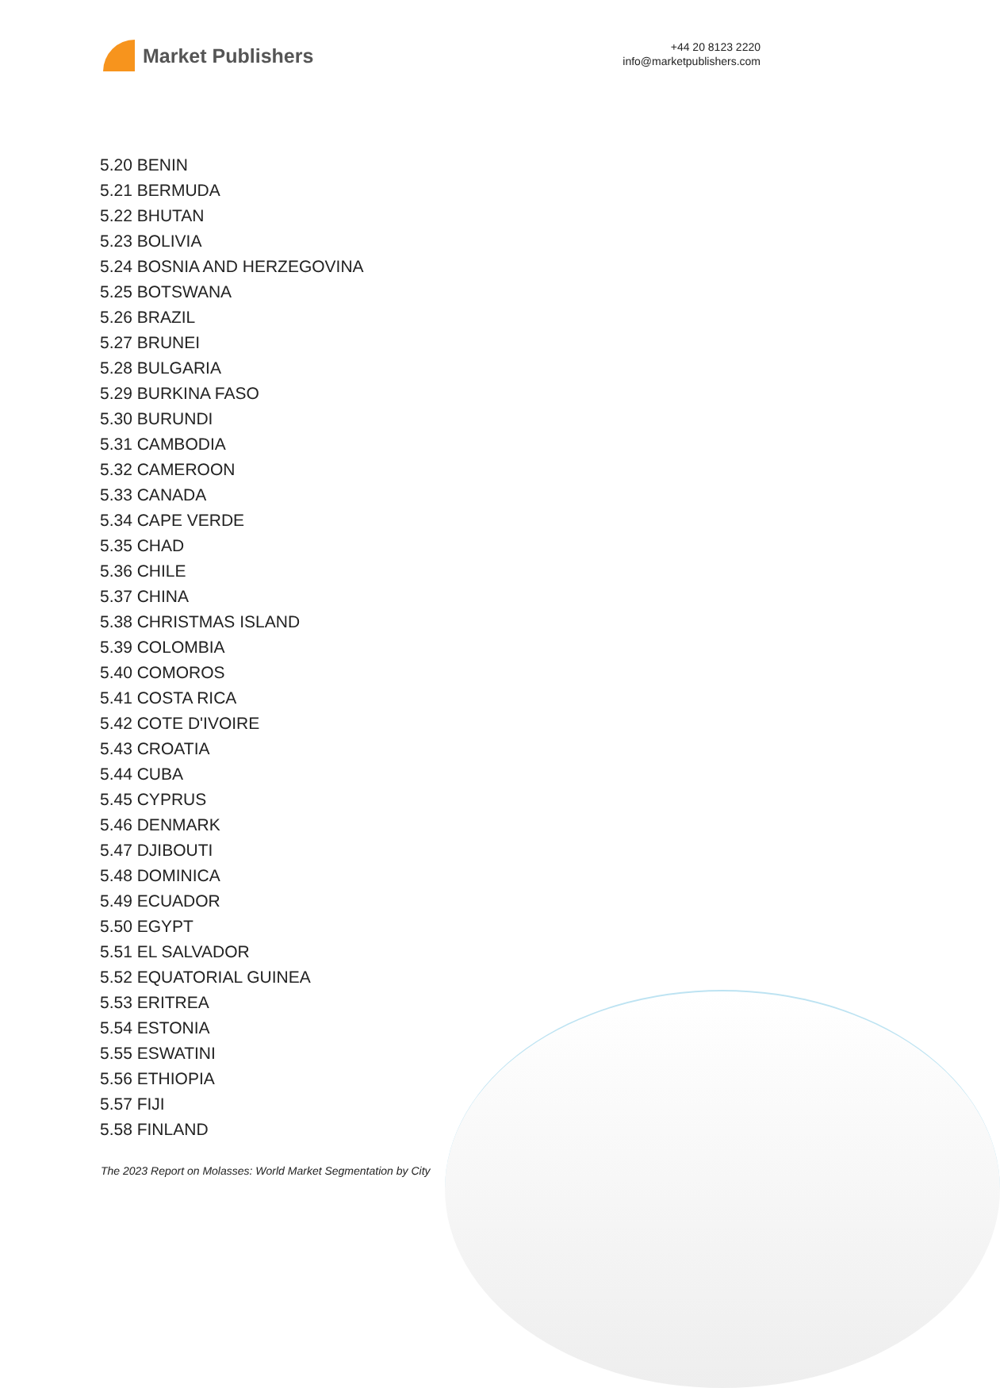Market Publishers
+44 20 8123 2220
info@marketpublishers.com
5.20 BENIN
5.21 BERMUDA
5.22 BHUTAN
5.23 BOLIVIA
5.24 BOSNIA AND HERZEGOVINA
5.25 BOTSWANA
5.26 BRAZIL
5.27 BRUNEI
5.28 BULGARIA
5.29 BURKINA FASO
5.30 BURUNDI
5.31 CAMBODIA
5.32 CAMEROON
5.33 CANADA
5.34 CAPE VERDE
5.35 CHAD
5.36 CHILE
5.37 CHINA
5.38 CHRISTMAS ISLAND
5.39 COLOMBIA
5.40 COMOROS
5.41 COSTA RICA
5.42 COTE D'IVOIRE
5.43 CROATIA
5.44 CUBA
5.45 CYPRUS
5.46 DENMARK
5.47 DJIBOUTI
5.48 DOMINICA
5.49 ECUADOR
5.50 EGYPT
5.51 EL SALVADOR
5.52 EQUATORIAL GUINEA
5.53 ERITREA
5.54 ESTONIA
5.55 ESWATINI
5.56 ETHIOPIA
5.57 FIJI
5.58 FINLAND
The 2023 Report on Molasses: World Market Segmentation by City